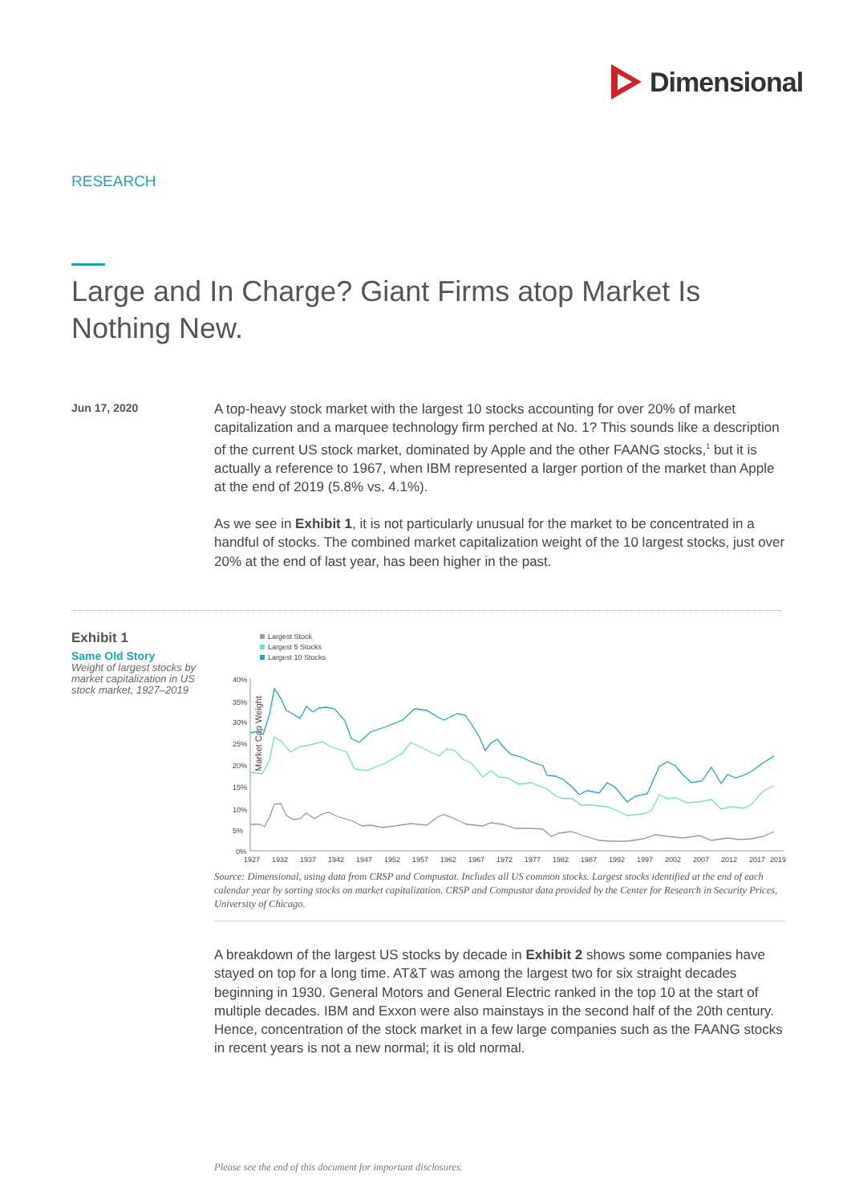Dimensional
RESEARCH
Large and In Charge? Giant Firms atop Market Is Nothing New.
Jun 17, 2020
A top-heavy stock market with the largest 10 stocks accounting for over 20% of market capitalization and a marquee technology firm perched at No. 1? This sounds like a description of the current US stock market, dominated by Apple and the other FAANG stocks,<sup>1</sup> but it is actually a reference to 1967, when IBM represented a larger portion of the market than Apple at the end of 2019 (5.8% vs. 4.1%).
As we see in Exhibit 1, it is not particularly unusual for the market to be concentrated in a handful of stocks. The combined market capitalization weight of the 10 largest stocks, just over 20% at the end of last year, has been higher in the past.
Exhibit 1
Same Old Story
Weight of largest stocks by market capitalization in US stock market, 1927–2019
Largest Stock
Largest 5 Stocks
Largest 10 Stocks
Market Cap Weight
40%
35%
30%
25%
20%
15%
10%
5%
0%
1927
1932
1937
1942
1947
1952
1957
1962
1967
1972
1977
1982
1987
1992
1997
2002
2007
2012
2017
2019
Source: Dimensional, using data from CRSP and Compustat. Includes all US common stocks. Largest stocks identified at the end of each calendar year by sorting stocks on market capitalization. CRSP and Compustat data provided by the Center for Research in Security Prices, University of Chicago.
A breakdown of the largest US stocks by decade in Exhibit 2 shows some companies have stayed on top for a long time. AT&T was among the largest two for six straight decades beginning in 1930. General Motors and General Electric ranked in the top 10 at the start of multiple decades. IBM and Exxon were also mainstays in the second half of the 20th century. Hence, concentration of the stock market in a few large companies such as the FAANG stocks in recent years is not a new normal; it is old normal.
Please see the end of this document for important disclosures.